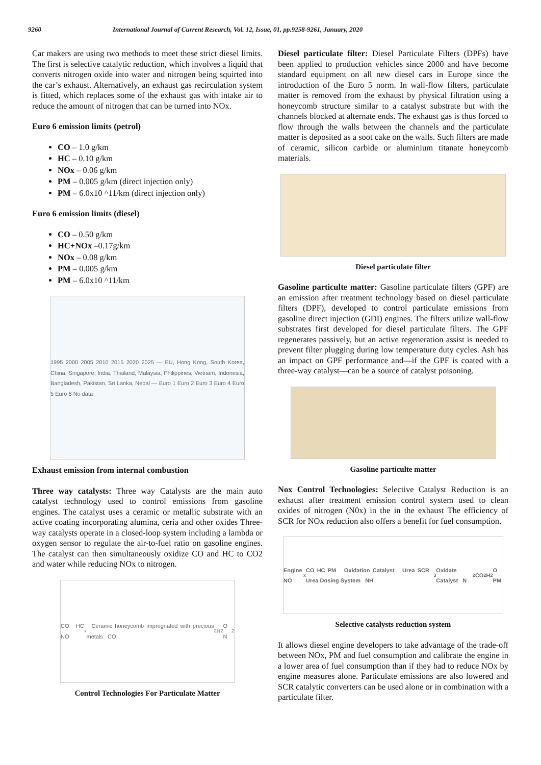9260 International Journal of Current Research, Vol. 12, Issue, 01, pp.9258-9261, January, 2020
Car makers are using two methods to meet these strict diesel limits. The first is selective catalytic reduction, which involves a liquid that converts nitrogen oxide into water and nitrogen being squirted into the car’s exhaust. Alternatively, an exhaust gas recirculation system is fitted, which replaces some of the exhaust gas with intake air to reduce the amount of nitrogen that can be turned into NOx.
Euro 6 emission limits (petrol)
CO – 1.0 g/km
HC – 0.10 g/km
NOx – 0.06 g/km
PM – 0.005 g/km (direct injection only)
PM – 6.0x10 ^11/km (direct injection only)
Euro 6 emission limits (diesel)
CO – 0.50 g/km
HC+NOx –0.17g/km
NOx – 0.08 g/km
PM – 0.005 g/km
PM – 6.0x10 ^11/km
1995 2000 2005 2010 2015 2020 2025 — EU, Hong Kong, South Korea, China, Singapore, India, Thailand, Malaysia, Philippines, Vietnam, Indonesia, Bangladesh, Pakistan, Sri Lanka, Nepal — Euro 1 Euro 2 Euro 3 Euro 4 Euro 5 Euro 6 No data
Exhaust emission from internal combustion
Three way catalysts: Three way Catalysts are the main auto catalyst technology used to control emissions from gasoline engines. The catalyst uses a ceramic or metallic substrate with an active coating incorporating alumina, ceria and other oxides Three-way catalysts operate in a closed-loop system including a lambda or oxygen sensor to regulate the air-to-fuel ratio on gasoline engines. The catalyst can then simultaneously oxidize CO and HC to CO2 and water while reducing NOx to nitrogen.
CO HC NO<sub>x</sub> Ceramic honeycomb impregnated with precious metals CO<sub>2</sub> H<sub>2</sub>O N<sub>2</sub>
Control Technologies For Particulate Matter
Diesel particulate filter: Diesel Particulate Filters (DPFs) have been applied to production vehicles since 2000 and have become standard equipment on all new diesel cars in Europe since the introduction of the Euro 5 norm. In wall-flow filters, particulate matter is removed from the exhaust by physical filtration using a honeycomb structure similar to a catalyst substrate but with the channels blocked at alternate ends. The exhaust gas is thus forced to flow through the walls between the channels and the particulate matter is deposited as a soot cake on the walls. Such filters are made of ceramic, silicon carbide or aluminium titanate honeycomb materials.
Diesel particulate filter
Gasoline particulte matter: Gasoline particulate filters (GPF) are an emission after treatment technology based on diesel particulate filters (DPF), developed to control particulate emissions from gasoline direct injection (GDI) engines. The filters utilize wall-flow substrates first developed for diesel particulate filters. The GPF regenerates passively, but an active regeneration assist is needed to prevent filter plugging during low temperature duty cycles. Ash has an impact on GPF performance and—if the GPF is coated with a three-way catalyst—can be a source of catalyst poisoning.
Gasoline particulte matter
Nox Control Technologies: Selective Catalyst Reduction is an exhaust after treatment emission control system used to clean oxides of nitrogen (N0x) in the in the exhaust The efficiency of SCR for NOx reduction also offers a benefit for fuel consumption.
Engine NO<sub>x</sub> CO HC PM Oxidation Catalyst Urea SCR Urea Dosing System NH<sub>3</sub> Oxidate Catalyst N<sub>2</sub> CO<sub>2</sub> H<sub>2</sub>O PM
Selective catalysts reduction system
It allows diesel engine developers to take advantage of the trade-off between NOx, PM and fuel consumption and calibrate the engine in a lower area of fuel consumption than if they had to reduce NOx by engine measures alone. Particulate emissions are also lowered and SCR catalytic converters can be used alone or in combination with a particulate filter.